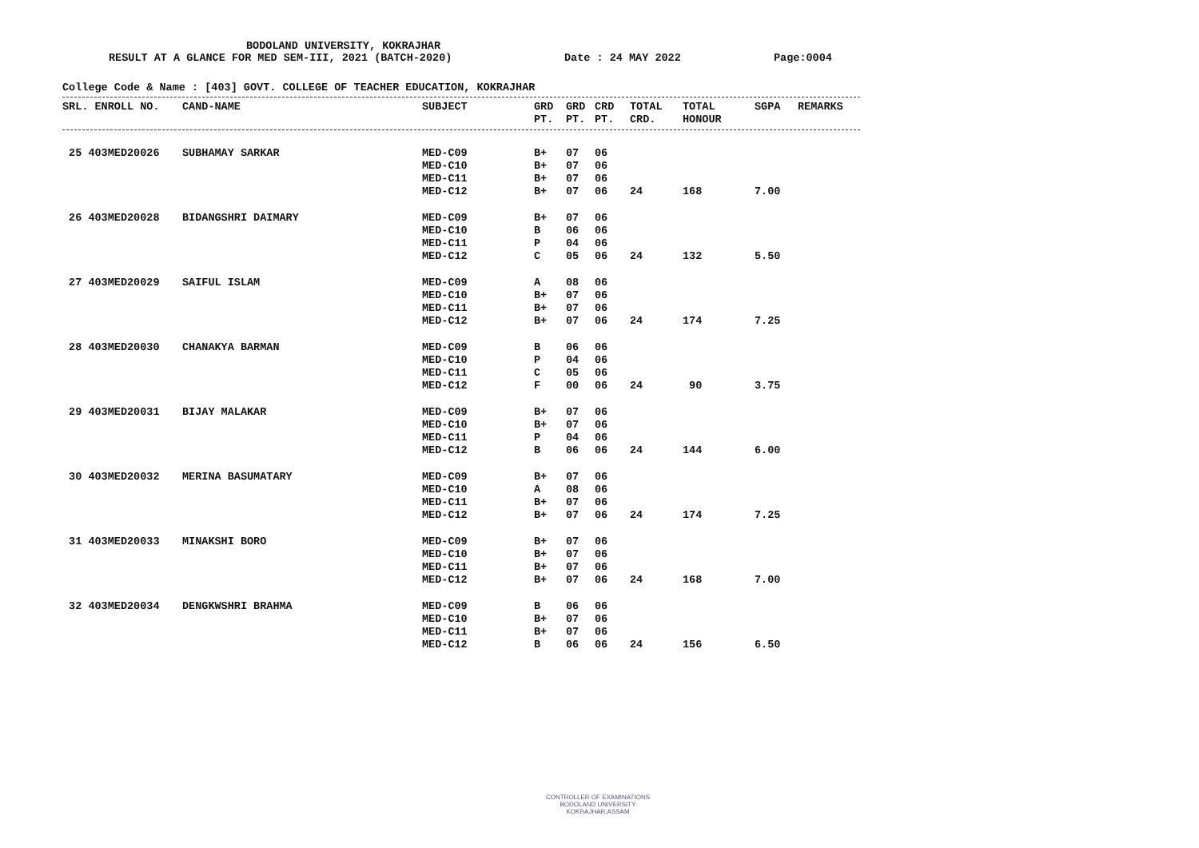BODOLAND UNIVERSITY, KOKRAJHAR
RESULT AT A GLANCE FOR MED SEM-III, 2021 (BATCH-2020) Date : 24 MAY 2022 Page:0004
College Code & Name : [403] GOVT. COLLEGE OF TEACHER EDUCATION, KOKRAJHAR
| SRL. ENROLL NO. | CAND-NAME | SUBJECT | GRD | GRD | CRD | TOTAL | TOTAL | SGPA | REMARKS |
| --- | --- | --- | --- | --- | --- | --- | --- | --- | --- |
| | | | PT. | PT. | PT. | CRD. | HONOUR | | |
| 25 403MED20026 | SUBHAMAY SARKAR | MED-C09 | B+ | 07 | 06 | | | | |
| | | MED-C10 | B+ | 07 | 06 | | | | |
| | | MED-C11 | B+ | 07 | 06 | | | | |
| | | MED-C12 | B+ | 07 | 06 | 24 | 168 | 7.00 | |
| 26 403MED20028 | BIDANGSHRI DAIMARY | MED-C09 | B+ | 07 | 06 | | | | |
| | | MED-C10 | B | 06 | 06 | | | | |
| | | MED-C11 | P | 04 | 06 | | | | |
| | | MED-C12 | C | 05 | 06 | 24 | 132 | 5.50 | |
| 27 403MED20029 | SAIFUL ISLAM | MED-C09 | A | 08 | 06 | | | | |
| | | MED-C10 | B+ | 07 | 06 | | | | |
| | | MED-C11 | B+ | 07 | 06 | | | | |
| | | MED-C12 | B+ | 07 | 06 | 24 | 174 | 7.25 | |
| 28 403MED20030 | CHANAKYA BARMAN | MED-C09 | B | 06 | 06 | | | | |
| | | MED-C10 | P | 04 | 06 | | | | |
| | | MED-C11 | C | 05 | 06 | | | | |
| | | MED-C12 | F | 00 | 06 | 24 | 90 | 3.75 | |
| 29 403MED20031 | BIJAY MALAKAR | MED-C09 | B+ | 07 | 06 | | | | |
| | | MED-C10 | B+ | 07 | 06 | | | | |
| | | MED-C11 | P | 04 | 06 | | | | |
| | | MED-C12 | B | 06 | 06 | 24 | 144 | 6.00 | |
| 30 403MED20032 | MERINA BASUMATARY | MED-C09 | B+ | 07 | 06 | | | | |
| | | MED-C10 | A | 08 | 06 | | | | |
| | | MED-C11 | B+ | 07 | 06 | | | | |
| | | MED-C12 | B+ | 07 | 06 | 24 | 174 | 7.25 | |
| 31 403MED20033 | MINAKSHI BORO | MED-C09 | B+ | 07 | 06 | | | | |
| | | MED-C10 | B+ | 07 | 06 | | | | |
| | | MED-C11 | B+ | 07 | 06 | | | | |
| | | MED-C12 | B+ | 07 | 06 | 24 | 168 | 7.00 | |
| 32 403MED20034 | DENGKWSHRI BRAHMA | MED-C09 | B | 06 | 06 | | | | |
| | | MED-C10 | B+ | 07 | 06 | | | | |
| | | MED-C11 | B+ | 07 | 06 | | | | |
| | | MED-C12 | B | 06 | 06 | 24 | 156 | 6.50 | |
CONTROLLER OF EXAMINATIONS
BODOLAND UNIVERSITY
KOKRAJHAR,ASSAM